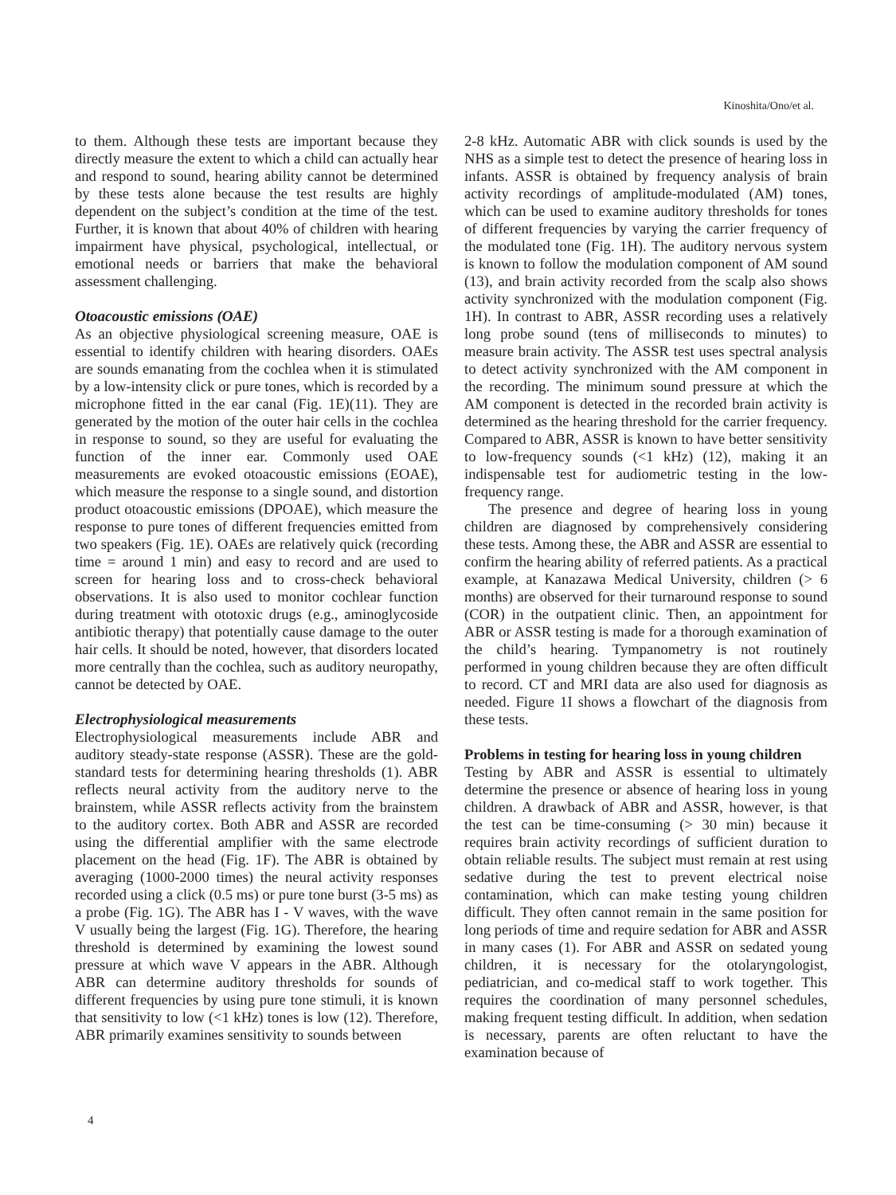Kinoshita/Ono/et al.
to them. Although these tests are important because they directly measure the extent to which a child can actually hear and respond to sound, hearing ability cannot be determined by these tests alone because the test results are highly dependent on the subject’s condition at the time of the test. Further, it is known that about 40% of children with hearing impairment have physical, psychological, intellectual, or emotional needs or barriers that make the behavioral assessment challenging.
Otoacoustic emissions (OAE)
As an objective physiological screening measure, OAE is essential to identify children with hearing disorders. OAEs are sounds emanating from the cochlea when it is stimulated by a low-intensity click or pure tones, which is recorded by a microphone fitted in the ear canal (Fig. 1E)(11). They are generated by the motion of the outer hair cells in the cochlea in response to sound, so they are useful for evaluating the function of the inner ear. Commonly used OAE measurements are evoked otoacoustic emissions (EOAE), which measure the response to a single sound, and distortion product otoacoustic emissions (DPOAE), which measure the response to pure tones of different frequencies emitted from two speakers (Fig. 1E). OAEs are relatively quick (recording time = around 1 min) and easy to record and are used to screen for hearing loss and to cross-check behavioral observations. It is also used to monitor cochlear function during treatment with ototoxic drugs (e.g., aminoglycoside antibiotic therapy) that potentially cause damage to the outer hair cells. It should be noted, however, that disorders located more centrally than the cochlea, such as auditory neuropathy, cannot be detected by OAE.
Electrophysiological measurements
Electrophysiological measurements include ABR and auditory steady-state response (ASSR). These are the gold-standard tests for determining hearing thresholds (1). ABR reflects neural activity from the auditory nerve to the brainstem, while ASSR reflects activity from the brainstem to the auditory cortex. Both ABR and ASSR are recorded using the differential amplifier with the same electrode placement on the head (Fig. 1F). The ABR is obtained by averaging (1000-2000 times) the neural activity responses recorded using a click (0.5 ms) or pure tone burst (3-5 ms) as a probe (Fig. 1G). The ABR has I - V waves, with the wave V usually being the largest (Fig. 1G). Therefore, the hearing threshold is determined by examining the lowest sound pressure at which wave V appears in the ABR. Although ABR can determine auditory thresholds for sounds of different frequencies by using pure tone stimuli, it is known that sensitivity to low (<1 kHz) tones is low (12). Therefore, ABR primarily examines sensitivity to sounds between
2-8 kHz. Automatic ABR with click sounds is used by the NHS as a simple test to detect the presence of hearing loss in infants. ASSR is obtained by frequency analysis of brain activity recordings of amplitude-modulated (AM) tones, which can be used to examine auditory thresholds for tones of different frequencies by varying the carrier frequency of the modulated tone (Fig. 1H). The auditory nervous system is known to follow the modulation component of AM sound (13), and brain activity recorded from the scalp also shows activity synchronized with the modulation component (Fig. 1H). In contrast to ABR, ASSR recording uses a relatively long probe sound (tens of milliseconds to minutes) to measure brain activity. The ASSR test uses spectral analysis to detect activity synchronized with the AM component in the recording. The minimum sound pressure at which the AM component is detected in the recorded brain activity is determined as the hearing threshold for the carrier frequency. Compared to ABR, ASSR is known to have better sensitivity to low-frequency sounds (<1 kHz) (12), making it an indispensable test for audiometric testing in the low-frequency range.
The presence and degree of hearing loss in young children are diagnosed by comprehensively considering these tests. Among these, the ABR and ASSR are essential to confirm the hearing ability of referred patients. As a practical example, at Kanazawa Medical University, children (> 6 months) are observed for their turnaround response to sound (COR) in the outpatient clinic. Then, an appointment for ABR or ASSR testing is made for a thorough examination of the child’s hearing. Tympanometry is not routinely performed in young children because they are often difficult to record. CT and MRI data are also used for diagnosis as needed. Figure 1I shows a flowchart of the diagnosis from these tests.
Problems in testing for hearing loss in young children
Testing by ABR and ASSR is essential to ultimately determine the presence or absence of hearing loss in young children. A drawback of ABR and ASSR, however, is that the test can be time-consuming (> 30 min) because it requires brain activity recordings of sufficient duration to obtain reliable results. The subject must remain at rest using sedative during the test to prevent electrical noise contamination, which can make testing young children difficult. They often cannot remain in the same position for long periods of time and require sedation for ABR and ASSR in many cases (1). For ABR and ASSR on sedated young children, it is necessary for the otolaryngologist, pediatrician, and co-medical staff to work together. This requires the coordination of many personnel schedules, making frequent testing difficult. In addition, when sedation is necessary, parents are often reluctant to have the examination because of
4